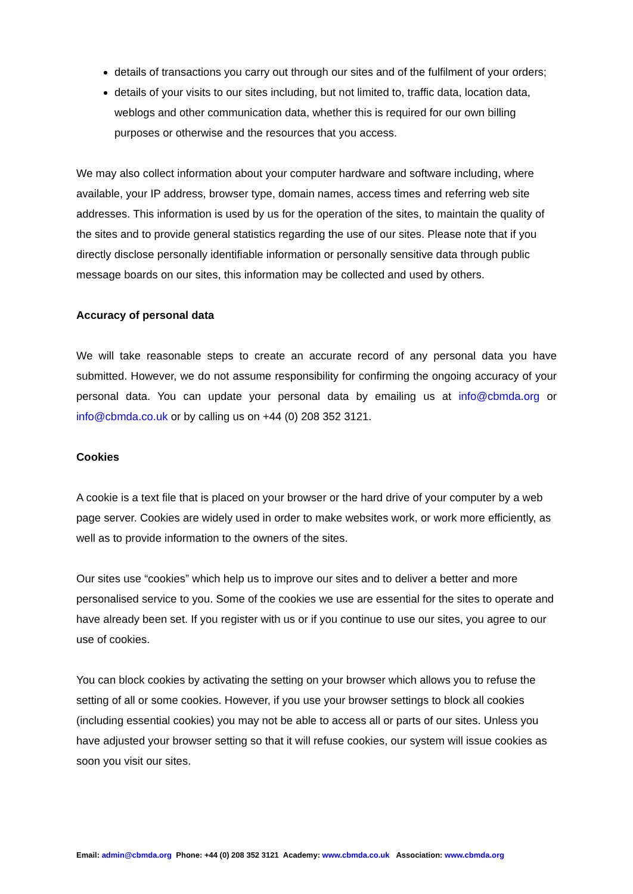details of transactions you carry out through our sites and of the fulfilment of your orders;
details of your visits to our sites including, but not limited to, traffic data, location data, weblogs and other communication data, whether this is required for our own billing purposes or otherwise and the resources that you access.
We may also collect information about your computer hardware and software including, where available, your IP address, browser type, domain names, access times and referring web site addresses. This information is used by us for the operation of the sites, to maintain the quality of the sites and to provide general statistics regarding the use of our sites. Please note that if you directly disclose personally identifiable information or personally sensitive data through public message boards on our sites, this information may be collected and used by others.
Accuracy of personal data
We will take reasonable steps to create an accurate record of any personal data you have submitted. However, we do not assume responsibility for confirming the ongoing accuracy of your personal data. You can update your personal data by emailing us at info@cbmda.org or info@cbmda.co.uk or by calling us on +44 (0) 208 352 3121.
Cookies
A cookie is a text file that is placed on your browser or the hard drive of your computer by a web page server. Cookies are widely used in order to make websites work, or work more efficiently, as well as to provide information to the owners of the sites.
Our sites use “cookies” which help us to improve our sites and to deliver a better and more personalised service to you. Some of the cookies we use are essential for the sites to operate and have already been set. If you register with us or if you continue to use our sites, you agree to our use of cookies.
You can block cookies by activating the setting on your browser which allows you to refuse the setting of all or some cookies. However, if you use your browser settings to block all cookies (including essential cookies) you may not be able to access all or parts of our sites. Unless you have adjusted your browser setting so that it will refuse cookies, our system will issue cookies as soon you visit our sites.
Email: admin@cbmda.org Phone: +44 (0) 208 352 3121 Academy: www.cbmda.co.uk Association: www.cbmda.org